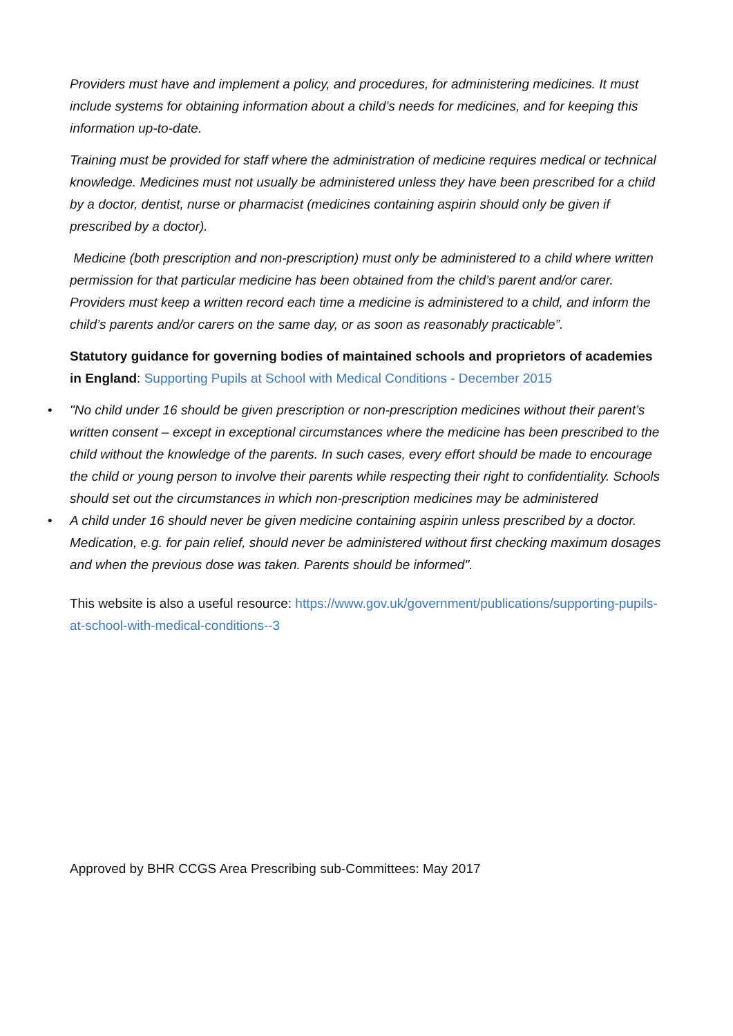Providers must have and implement a policy, and procedures, for administering medicines. It must include systems for obtaining information about a child’s needs for medicines, and for keeping this information up-to-date.
Training must be provided for staff where the administration of medicine requires medical or technical knowledge. Medicines must not usually be administered unless they have been prescribed for a child by a doctor, dentist, nurse or pharmacist (medicines containing aspirin should only be given if prescribed by a doctor).
Medicine (both prescription and non-prescription) must only be administered to a child where written permission for that particular medicine has been obtained from the child’s parent and/or carer. Providers must keep a written record each time a medicine is administered to a child, and inform the child’s parents and/or carers on the same day, or as soon as reasonably practicable”.
Statutory guidance for governing bodies of maintained schools and proprietors of academies in England: Supporting Pupils at School with Medical Conditions - December 2015
• "No child under 16 should be given prescription or non-prescription medicines without their parent’s written consent – except in exceptional circumstances where the medicine has been prescribed to the child without the knowledge of the parents. In such cases, every effort should be made to encourage the child or young person to involve their parents while respecting their right to confidentiality. Schools should set out the circumstances in which non-prescription medicines may be administered
• A child under 16 should never be given medicine containing aspirin unless prescribed by a doctor. Medication, e.g. for pain relief, should never be administered without first checking maximum dosages and when the previous dose was taken. Parents should be informed".
This website is also a useful resource: https://www.gov.uk/government/publications/supporting-pupils-at-school-with-medical-conditions--3
Approved by BHR CCGS Area Prescribing sub-Committees: May 2017